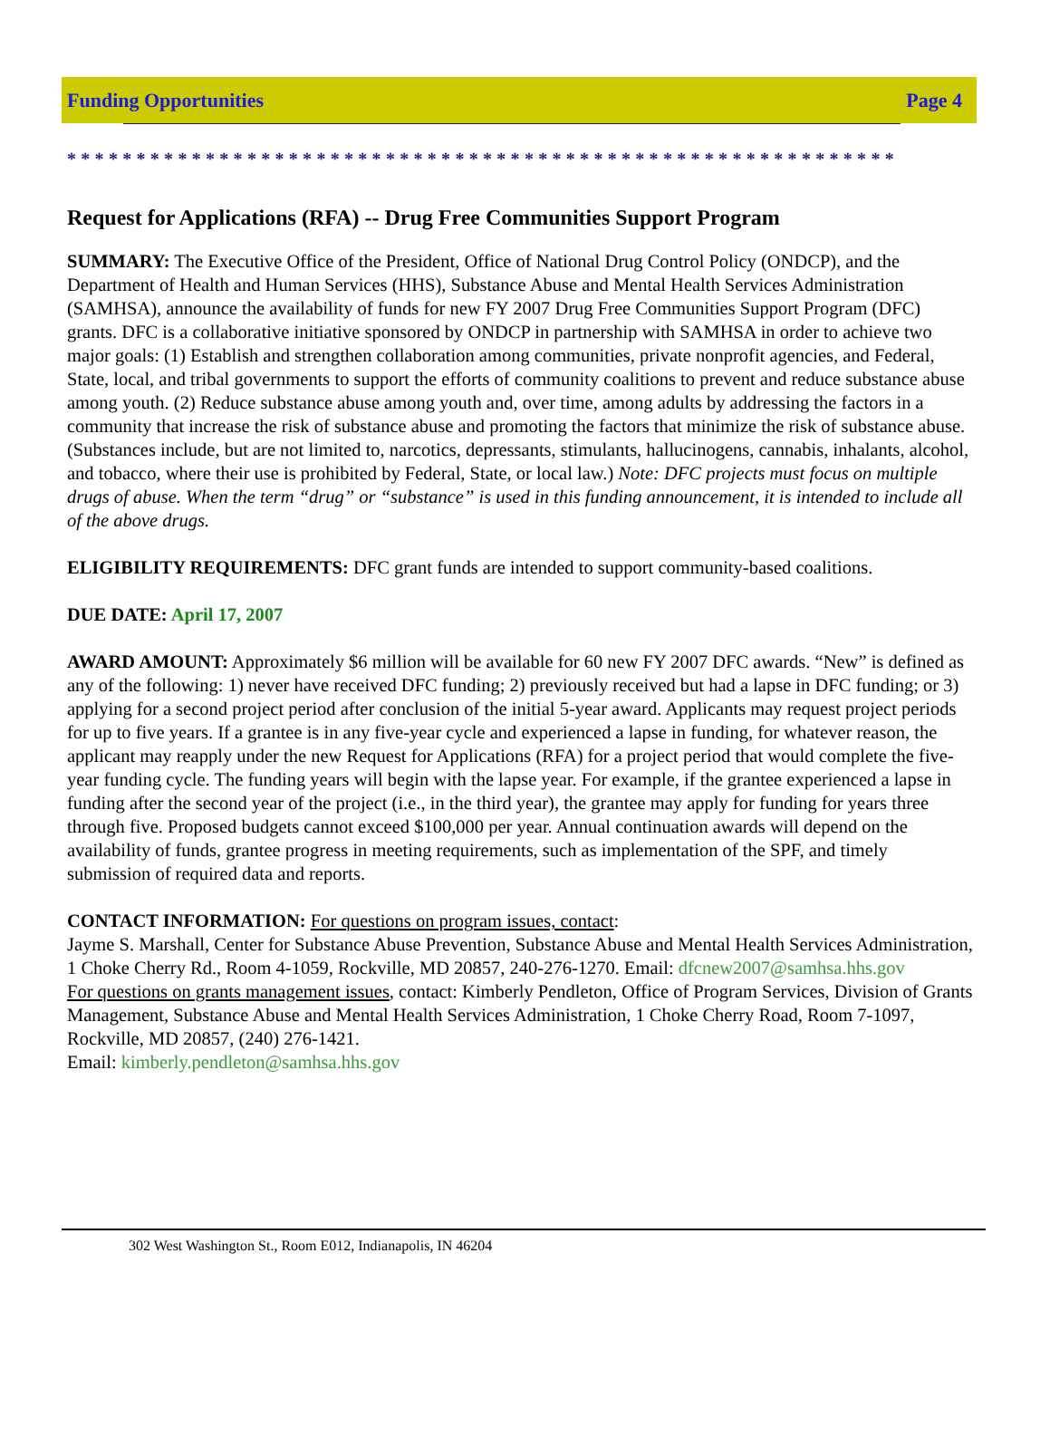Funding Opportunities Page 4
************************************************************
Request for Applications (RFA) -- Drug Free Communities Support Program
SUMMARY: The Executive Office of the President, Office of National Drug Control Policy (ONDCP), and the Department of Health and Human Services (HHS), Substance Abuse and Mental Health Services Administration (SAMHSA), announce the availability of funds for new FY 2007 Drug Free Communities Support Program (DFC) grants. DFC is a collaborative initiative sponsored by ONDCP in partnership with SAMHSA in order to achieve two major goals: (1) Establish and strengthen collaboration among communities, private nonprofit agencies, and Federal, State, local, and tribal governments to support the efforts of community coalitions to prevent and reduce substance abuse among youth. (2) Reduce substance abuse among youth and, over time, among adults by addressing the factors in a community that increase the risk of substance abuse and promoting the factors that minimize the risk of substance abuse. (Substances include, but are not limited to, narcotics, depressants, stimulants, hallucinogens, cannabis, inhalants, alcohol, and tobacco, where their use is prohibited by Federal, State, or local law.) Note: DFC projects must focus on multiple drugs of abuse. When the term “drug” or “substance” is used in this funding announcement, it is intended to include all of the above drugs.
ELIGIBILITY REQUIREMENTS: DFC grant funds are intended to support community-based coalitions.
DUE DATE: April 17, 2007
AWARD AMOUNT: Approximately $6 million will be available for 60 new FY 2007 DFC awards. “New” is defined as any of the following: 1) never have received DFC funding; 2) previously received but had a lapse in DFC funding; or 3) applying for a second project period after conclusion of the initial 5-year award. Applicants may request project periods for up to five years. If a grantee is in any five-year cycle and experienced a lapse in funding, for whatever reason, the applicant may reapply under the new Request for Applications (RFA) for a project period that would complete the five-year funding cycle. The funding years will begin with the lapse year. For example, if the grantee experienced a lapse in funding after the second year of the project (i.e., in the third year), the grantee may apply for funding for years three through five. Proposed budgets cannot exceed $100,000 per year. Annual continuation awards will depend on the availability of funds, grantee progress in meeting requirements, such as implementation of the SPF, and timely submission of required data and reports.
CONTACT INFORMATION: For questions on program issues, contact:
Jayme S. Marshall, Center for Substance Abuse Prevention, Substance Abuse and Mental Health Services Administration, 1 Choke Cherry Rd., Room 4-1059, Rockville, MD 20857, 240-276-1270. Email: dfcnew2007@samhsa.hhs.gov
For questions on grants management issues, contact: Kimberly Pendleton, Office of Program Services, Division of Grants Management, Substance Abuse and Mental Health Services Administration, 1 Choke Cherry Road, Room 7-1097, Rockville, MD 20857, (240) 276-1421.
Email: kimberly.pendleton@samhsa.hhs.gov
302 West Washington St., Room E012, Indianapolis, IN 46204